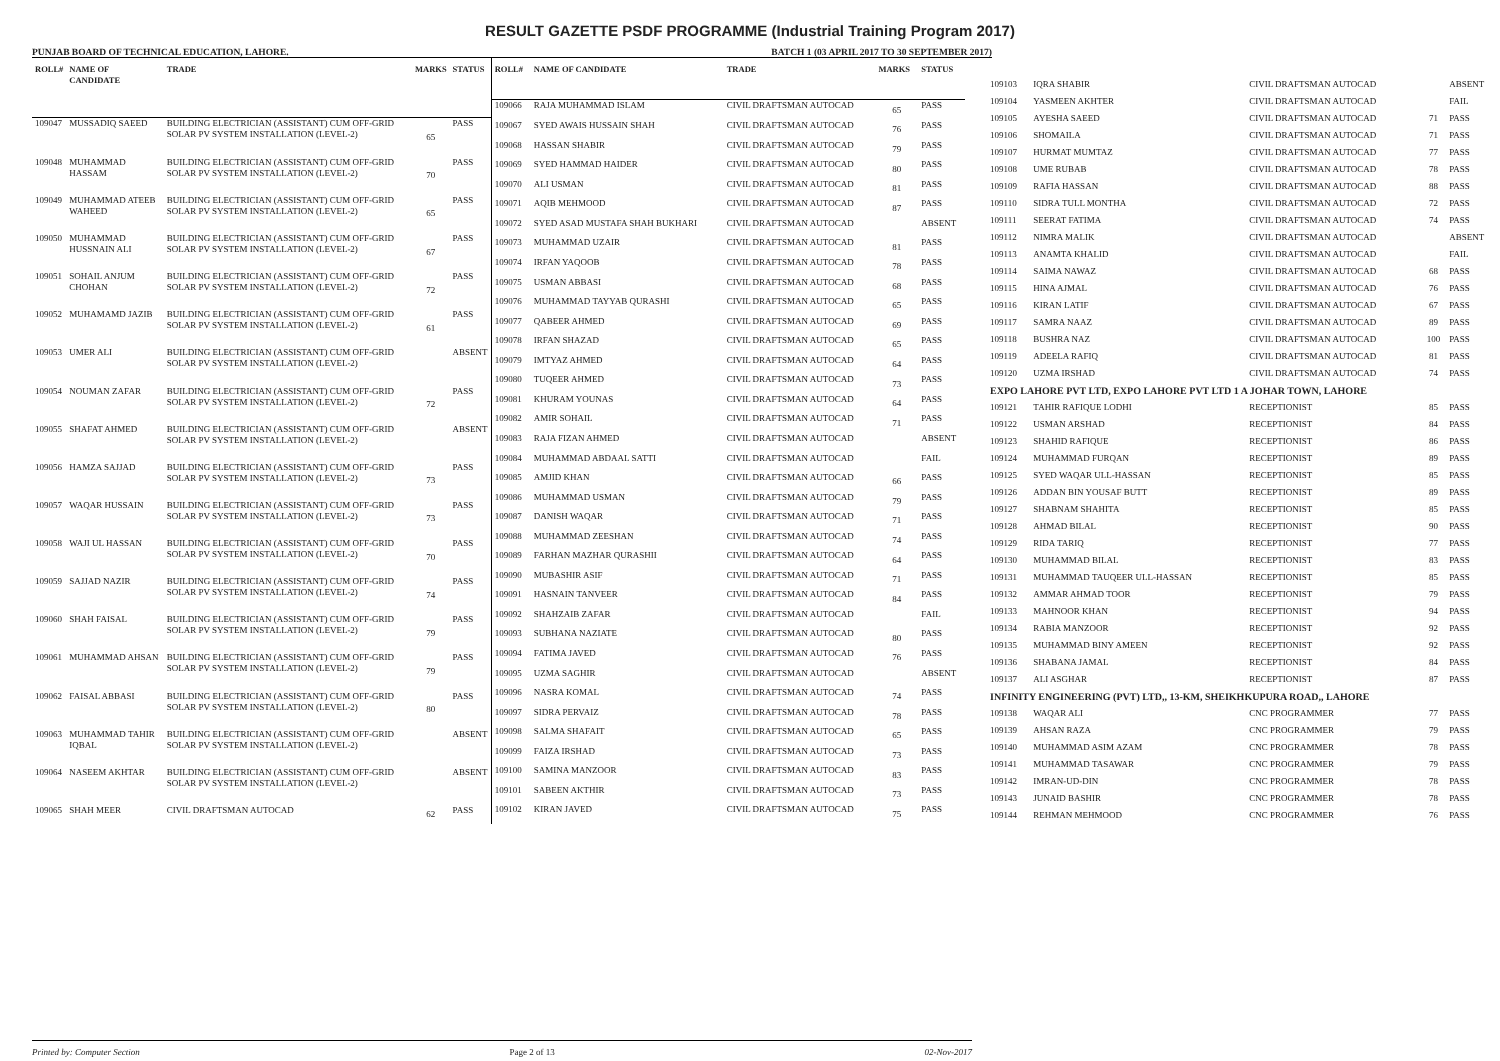RESULT GAZETTE PSDF PROGRAMME (Industrial Training Program 2017)
PUNJAB BOARD OF TECHNICAL EDUCATION, LAHORE. BATCH 1 (03 APRIL 2017 TO 30 SEPTEMBER 2017)
| ROLL# | NAME OF CANDIDATE | TRADE | MARKS | STATUS |
| --- | --- | --- | --- | --- |
| 109047 | MUSSADIQ SAEED | BUILDING ELECTRICIAN (ASSISTANT) CUM OFF-GRID SOLAR PV SYSTEM INSTALLATION (LEVEL-2) | 65 | PASS |
| 109048 | MUHAMMAD HASSAM | BUILDING ELECTRICIAN (ASSISTANT) CUM OFF-GRID SOLAR PV SYSTEM INSTALLATION (LEVEL-2) | 70 | PASS |
| 109049 | MUHAMMAD ATEEB WAHEED | BUILDING ELECTRICIAN (ASSISTANT) CUM OFF-GRID SOLAR PV SYSTEM INSTALLATION (LEVEL-2) | 65 | PASS |
| 109050 | MUHAMMAD HUSSNAIN ALI | BUILDING ELECTRICIAN (ASSISTANT) CUM OFF-GRID SOLAR PV SYSTEM INSTALLATION (LEVEL-2) | 67 | PASS |
| 109051 | SOHAIL ANJUM CHOHAN | BUILDING ELECTRICIAN (ASSISTANT) CUM OFF-GRID SOLAR PV SYSTEM INSTALLATION (LEVEL-2) | 72 | PASS |
| 109052 | MUHAMAMD JAZIB | BUILDING ELECTRICIAN (ASSISTANT) CUM OFF-GRID SOLAR PV SYSTEM INSTALLATION (LEVEL-2) | 61 | PASS |
| 109053 | UMER ALI | BUILDING ELECTRICIAN (ASSISTANT) CUM OFF-GRID SOLAR PV SYSTEM INSTALLATION (LEVEL-2) | | ABSENT |
| 109054 | NOUMAN ZAFAR | BUILDING ELECTRICIAN (ASSISTANT) CUM OFF-GRID SOLAR PV SYSTEM INSTALLATION (LEVEL-2) | 72 | PASS |
| 109055 | SHAFAT AHMED | BUILDING ELECTRICIAN (ASSISTANT) CUM OFF-GRID SOLAR PV SYSTEM INSTALLATION (LEVEL-2) | | ABSENT |
| 109056 | HAMZA SAJJAD | BUILDING ELECTRICIAN (ASSISTANT) CUM OFF-GRID SOLAR PV SYSTEM INSTALLATION (LEVEL-2) | 73 | PASS |
| 109057 | WAQAR HUSSAIN | BUILDING ELECTRICIAN (ASSISTANT) CUM OFF-GRID SOLAR PV SYSTEM INSTALLATION (LEVEL-2) | 73 | PASS |
| 109058 | WAJI UL HASSAN | BUILDING ELECTRICIAN (ASSISTANT) CUM OFF-GRID SOLAR PV SYSTEM INSTALLATION (LEVEL-2) | 70 | PASS |
| 109059 | SAJJAD NAZIR | BUILDING ELECTRICIAN (ASSISTANT) CUM OFF-GRID SOLAR PV SYSTEM INSTALLATION (LEVEL-2) | 74 | PASS |
| 109060 | SHAH FAISAL | BUILDING ELECTRICIAN (ASSISTANT) CUM OFF-GRID SOLAR PV SYSTEM INSTALLATION (LEVEL-2) | 79 | PASS |
| 109061 | MUHAMMAD AHSAN | BUILDING ELECTRICIAN (ASSISTANT) CUM OFF-GRID SOLAR PV SYSTEM INSTALLATION (LEVEL-2) | 79 | PASS |
| 109062 | FAISAL ABBASI | BUILDING ELECTRICIAN (ASSISTANT) CUM OFF-GRID SOLAR PV SYSTEM INSTALLATION (LEVEL-2) | 80 | PASS |
| 109063 | MUHAMMAD TAHIR IQBAL | BUILDING ELECTRICIAN (ASSISTANT) CUM OFF-GRID SOLAR PV SYSTEM INSTALLATION (LEVEL-2) | | ABSENT |
| 109064 | NASEEM AKHTAR | BUILDING ELECTRICIAN (ASSISTANT) CUM OFF-GRID SOLAR PV SYSTEM INSTALLATION (LEVEL-2) | | ABSENT |
| 109065 | SHAH MEER | CIVIL DRAFTSMAN AUTOCAD | 62 | PASS |
| ROLL# | NAME OF CANDIDATE | TRADE | MARKS | STATUS |
| --- | --- | --- | --- | --- |
| 109066 | RAJA MUHAMMAD ISLAM | CIVIL DRAFTSMAN AUTOCAD | 65 | PASS |
| 109067 | SYED AWAIS HUSSAIN SHAH | CIVIL DRAFTSMAN AUTOCAD | 76 | PASS |
| 109068 | HASSAN SHABIR | CIVIL DRAFTSMAN AUTOCAD | 79 | PASS |
| 109069 | SYED HAMMAD HAIDER | CIVIL DRAFTSMAN AUTOCAD | 80 | PASS |
| 109070 | ALI USMAN | CIVIL DRAFTSMAN AUTOCAD | 81 | PASS |
| 109071 | AQIB MEHMOOD | CIVIL DRAFTSMAN AUTOCAD | 87 | PASS |
| 109072 | SYED ASAD MUSTAFA SHAH BUKHARI | CIVIL DRAFTSMAN AUTOCAD | | ABSENT |
| 109073 | MUHAMMAD UZAIR | CIVIL DRAFTSMAN AUTOCAD | 81 | PASS |
| 109074 | IRFAN YAQOOB | CIVIL DRAFTSMAN AUTOCAD | 78 | PASS |
| 109075 | USMAN ABBASI | CIVIL DRAFTSMAN AUTOCAD | 68 | PASS |
| 109076 | MUHAMMAD TAYYAB QURASHI | CIVIL DRAFTSMAN AUTOCAD | 65 | PASS |
| 109077 | QABEER AHMED | CIVIL DRAFTSMAN AUTOCAD | 69 | PASS |
| 109078 | IRFAN SHAZAD | CIVIL DRAFTSMAN AUTOCAD | 65 | PASS |
| 109079 | IMTYAZ AHMED | CIVIL DRAFTSMAN AUTOCAD | 64 | PASS |
| 109080 | TUQEER AHMED | CIVIL DRAFTSMAN AUTOCAD | 73 | PASS |
| 109081 | KHURAM YOUNAS | CIVIL DRAFTSMAN AUTOCAD | 64 | PASS |
| 109082 | AMIR SOHAIL | CIVIL DRAFTSMAN AUTOCAD | 71 | PASS |
| 109083 | RAJA FIZAN AHMED | CIVIL DRAFTSMAN AUTOCAD | | ABSENT |
| 109084 | MUHAMMAD ABDAAL SATTI | CIVIL DRAFTSMAN AUTOCAD | | FAIL |
| 109085 | AMJID KHAN | CIVIL DRAFTSMAN AUTOCAD | 66 | PASS |
| 109086 | MUHAMMAD USMAN | CIVIL DRAFTSMAN AUTOCAD | 79 | PASS |
| 109087 | DANISH WAQAR | CIVIL DRAFTSMAN AUTOCAD | 71 | PASS |
| 109088 | MUHAMMAD ZEESHAN | CIVIL DRAFTSMAN AUTOCAD | 74 | PASS |
| 109089 | FARHAN MAZHAR QURASHII | CIVIL DRAFTSMAN AUTOCAD | 64 | PASS |
| 109090 | MUBASHIR ASIF | CIVIL DRAFTSMAN AUTOCAD | 71 | PASS |
| 109091 | HASNAIN TANVEER | CIVIL DRAFTSMAN AUTOCAD | 84 | PASS |
| 109092 | SHAHZAIB ZAFAR | CIVIL DRAFTSMAN AUTOCAD | | FAIL |
| 109093 | SUBHANA NAZIATE | CIVIL DRAFTSMAN AUTOCAD | 80 | PASS |
| 109094 | FATIMA JAVED | CIVIL DRAFTSMAN AUTOCAD | 76 | PASS |
| 109095 | UZMA SAGHIR | CIVIL DRAFTSMAN AUTOCAD | | ABSENT |
| 109096 | NASRA KOMAL | CIVIL DRAFTSMAN AUTOCAD | 74 | PASS |
| 109097 | SIDRA PERVAIZ | CIVIL DRAFTSMAN AUTOCAD | 78 | PASS |
| 109098 | SALMA SHAFAIT | CIVIL DRAFTSMAN AUTOCAD | 65 | PASS |
| 109099 | FAIZA IRSHAD | CIVIL DRAFTSMAN AUTOCAD | 73 | PASS |
| 109100 | SAMINA MANZOOR | CIVIL DRAFTSMAN AUTOCAD | 83 | PASS |
| 109101 | SABEEN AKTHIR | CIVIL DRAFTSMAN AUTOCAD | 73 | PASS |
| 109102 | KIRAN JAVED | CIVIL DRAFTSMAN AUTOCAD | 75 | PASS |
| 109103 | IQRA SHABIR | CIVIL DRAFTSMAN AUTOCAD | | ABSENT |
| 109104 | YASMEEN AKHTER | CIVIL DRAFTSMAN AUTOCAD | | FAIL |
| 109105 | AYESHA SAEED | CIVIL DRAFTSMAN AUTOCAD | 71 | PASS |
| 109106 | SHOMAILA | CIVIL DRAFTSMAN AUTOCAD | 71 | PASS |
| 109107 | HURMAT MUMTAZ | CIVIL DRAFTSMAN AUTOCAD | 77 | PASS |
| 109108 | UME RUBAB | CIVIL DRAFTSMAN AUTOCAD | 78 | PASS |
| 109109 | RAFIA HASSAN | CIVIL DRAFTSMAN AUTOCAD | 88 | PASS |
| 109110 | SIDRA TULL MONTHA | CIVIL DRAFTSMAN AUTOCAD | 72 | PASS |
| 109111 | SEERAT FATIMA | CIVIL DRAFTSMAN AUTOCAD | 74 | PASS |
| 109112 | NIMRA MALIK | CIVIL DRAFTSMAN AUTOCAD | | ABSENT |
| 109113 | ANAMTA KHALID | CIVIL DRAFTSMAN AUTOCAD | | FAIL |
| 109114 | SAIMA NAWAZ | CIVIL DRAFTSMAN AUTOCAD | 68 | PASS |
| 109115 | HINA AJMAL | CIVIL DRAFTSMAN AUTOCAD | 76 | PASS |
| 109116 | KIRAN LATIF | CIVIL DRAFTSMAN AUTOCAD | 67 | PASS |
| 109117 | SAMRA NAAZ | CIVIL DRAFTSMAN AUTOCAD | 89 | PASS |
| 109118 | BUSHRA NAZ | CIVIL DRAFTSMAN AUTOCAD | 100 | PASS |
| 109119 | ADEELA RAFIQ | CIVIL DRAFTSMAN AUTOCAD | 81 | PASS |
| 109120 | UZMA IRSHAD | CIVIL DRAFTSMAN AUTOCAD | 74 | PASS |
| EXPO LAHORE PVT LTD, EXPO LAHORE PVT LTD 1 A JOHAR TOWN, LAHORE | | | | |
| 109121 | TAHIR RAFIQUE LODHI | RECEPTIONIST | 85 | PASS |
| 109122 | USMAN ARSHAD | RECEPTIONIST | 84 | PASS |
| 109123 | SHAHID RAFIQUE | RECEPTIONIST | 86 | PASS |
| 109124 | MUHAMMAD FURQAN | RECEPTIONIST | 89 | PASS |
| 109125 | SYED WAQAR ULL-HASSAN | RECEPTIONIST | 85 | PASS |
| 109126 | ADDAN BIN YOUSAF BUTT | RECEPTIONIST | 89 | PASS |
| 109127 | SHABNAM SHAHITA | RECEPTIONIST | 85 | PASS |
| 109128 | AHMAD BILAL | RECEPTIONIST | 90 | PASS |
| 109129 | RIDA TARIQ | RECEPTIONIST | 77 | PASS |
| 109130 | MUHAMMAD BILAL | RECEPTIONIST | 83 | PASS |
| 109131 | MUHAMMAD TAUQEER ULL-HASSAN | RECEPTIONIST | 85 | PASS |
| 109132 | AMMAR AHMAD TOOR | RECEPTIONIST | 79 | PASS |
| 109133 | MAHNOOR KHAN | RECEPTIONIST | 94 | PASS |
| 109134 | RABIA MANZOOR | RECEPTIONIST | 92 | PASS |
| 109135 | MUHAMMAD BINY AMEEN | RECEPTIONIST | 92 | PASS |
| 109136 | SHABANA JAMAL | RECEPTIONIST | 84 | PASS |
| 109137 | ALI ASGHAR | RECEPTIONIST | 87 | PASS |
| INFINITY ENGINEERING (PVT) LTD,, 13-KM, SHEIKHKUPURA ROAD,, LAHORE | | | | |
| 109138 | WAQAR ALI | CNC PROGRAMMER | 77 | PASS |
| 109139 | AHSAN RAZA | CNC PROGRAMMER | 79 | PASS |
| 109140 | MUHAMMAD ASIM AZAM | CNC PROGRAMMER | 78 | PASS |
| 109141 | MUHAMMAD TASAWAR | CNC PROGRAMMER | 79 | PASS |
| 109142 | IMRAN-UD-DIN | CNC PROGRAMMER | 78 | PASS |
| 109143 | JUNAID BASHIR | CNC PROGRAMMER | 78 | PASS |
| 109144 | REHMAN MEHMOOD | CNC PROGRAMMER | 76 | PASS |
Printed by: Computer Section Page 2 of 13 02-Nov-2017